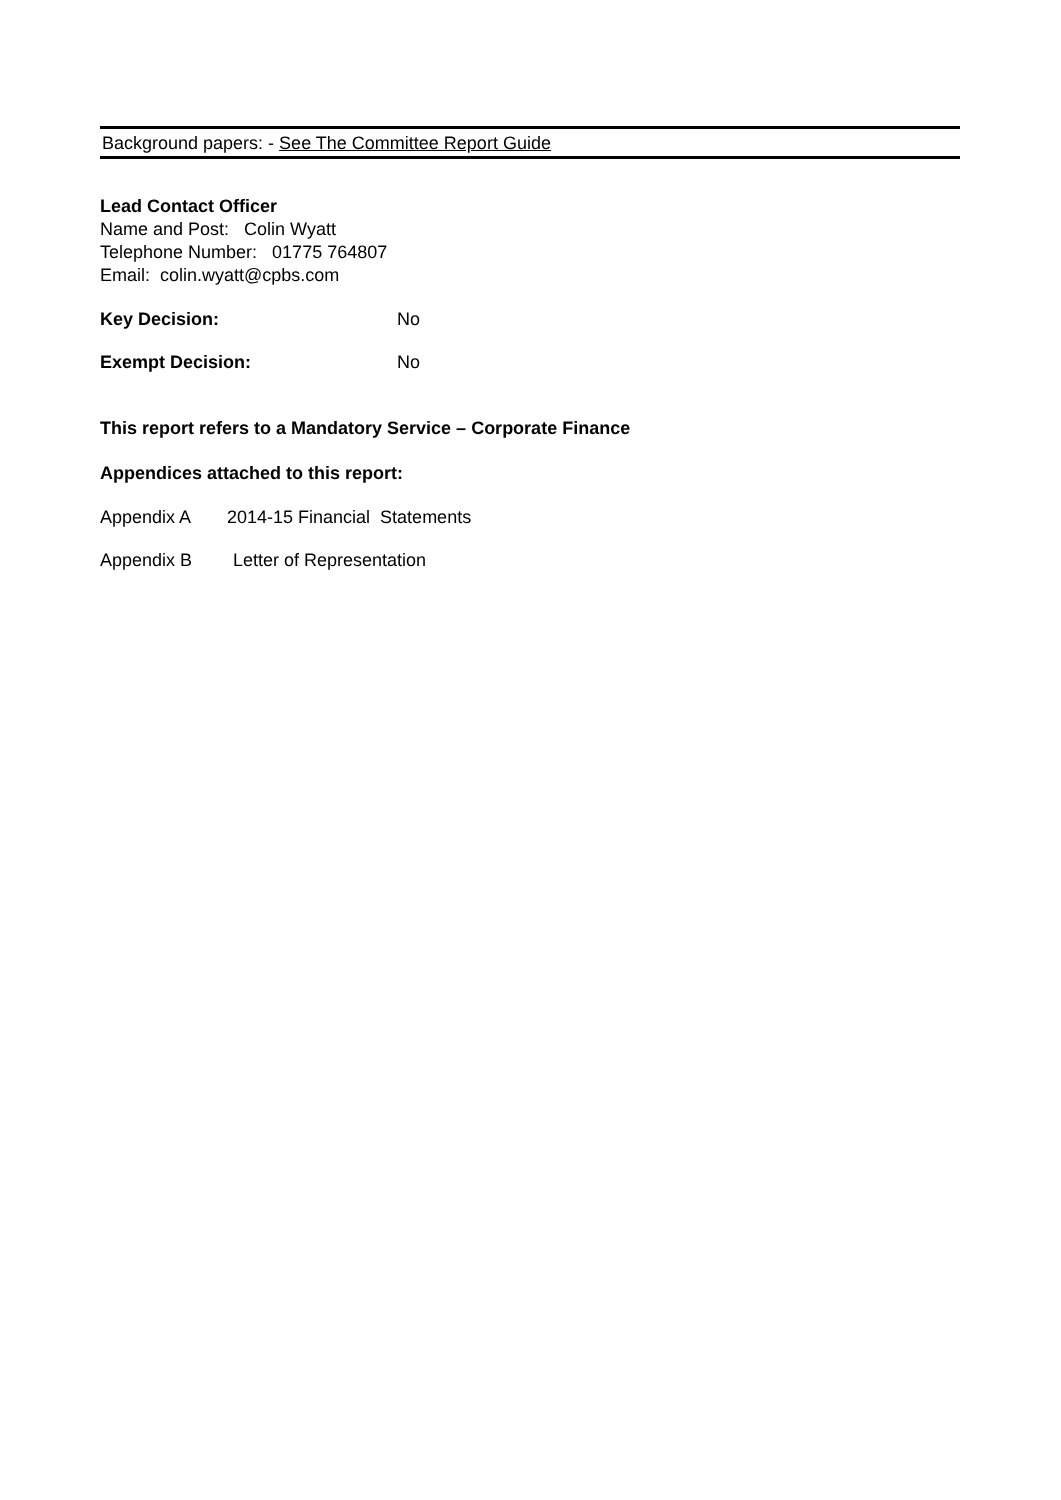Background papers: - See The Committee Report Guide
Lead Contact Officer
Name and Post: Colin Wyatt
Telephone Number: 01775 764807
Email: colin.wyatt@cpbs.com
Key Decision: No
Exempt Decision: No
This report refers to a Mandatory Service – Corporate Finance
Appendices attached to this report:
Appendix A 2014-15 Financial Statements
Appendix B Letter of Representation